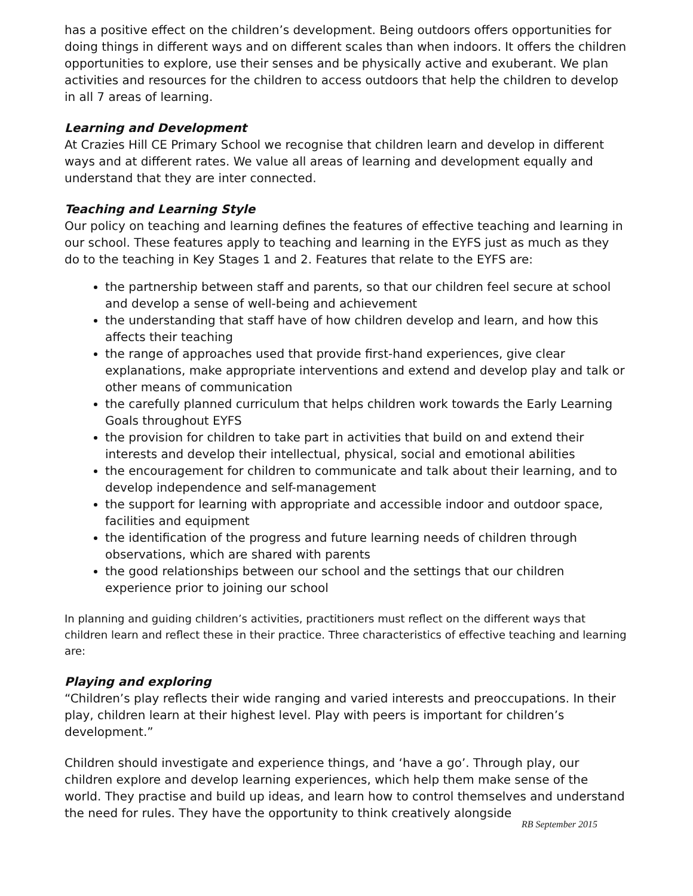has a positive effect on the children’s development. Being outdoors offers opportunities for doing things in different ways and on different scales than when indoors. It offers the children opportunities to explore, use their senses and be physically active and exuberant. We plan activities and resources for the children to access outdoors that help the children to develop in all 7 areas of learning.
Learning and Development
At Crazies Hill CE Primary School we recognise that children learn and develop in different ways and at different rates. We value all areas of learning and development equally and understand that they are inter connected.
Teaching and Learning Style
Our policy on teaching and learning defines the features of effective teaching and learning in our school. These features apply to teaching and learning in the EYFS just as much as they do to the teaching in Key Stages 1 and 2. Features that relate to the EYFS are:
the partnership between staff and parents, so that our children feel secure at school and develop a sense of well-being and achievement
the understanding that staff have of how children develop and learn, and how this affects their teaching
the range of approaches used that provide first-hand experiences, give clear explanations, make appropriate interventions and extend and develop play and talk or other means of communication
the carefully planned curriculum that helps children work towards the Early Learning Goals throughout EYFS
the provision for children to take part in activities that build on and extend their interests and develop their intellectual, physical, social and emotional abilities
the encouragement for children to communicate and talk about their learning, and to develop independence and self-management
the support for learning with appropriate and accessible indoor and outdoor space, facilities and equipment
the identification of the progress and future learning needs of children through observations, which are shared with parents
the good relationships between our school and the settings that our children experience prior to joining our school
In planning and guiding children’s activities, practitioners must reflect on the different ways that children learn and reflect these in their practice. Three characteristics of effective teaching and learning are:
Playing and exploring
“Children’s play reflects their wide ranging and varied interests and preoccupations. In their play, children learn at their highest level. Play with peers is important for children’s development.”
Children should investigate and experience things, and ‘have a go’. Through play, our children explore and develop learning experiences, which help them make sense of the world. They practise and build up ideas, and learn how to control themselves and understand the need for rules. They have the opportunity to think creatively alongside
RB September 2015